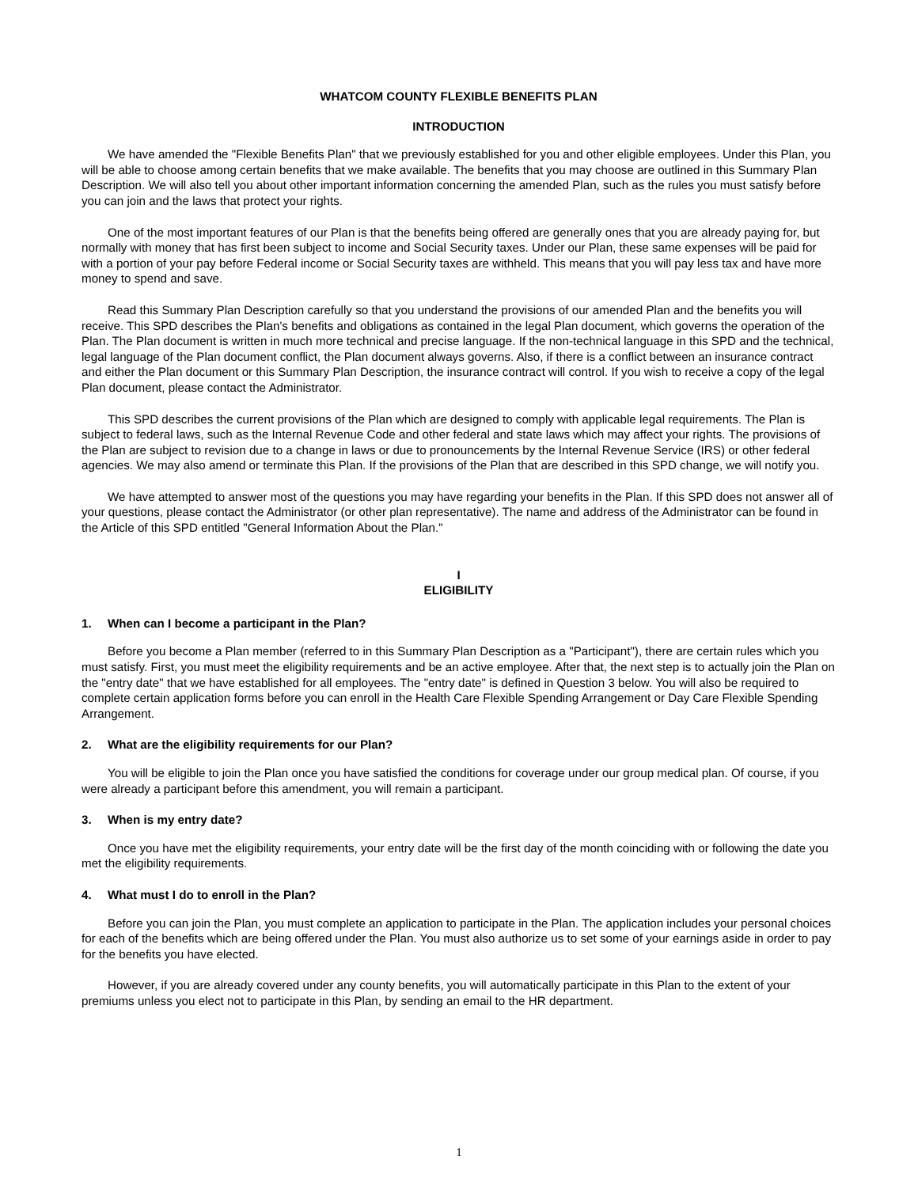WHATCOM COUNTY FLEXIBLE BENEFITS PLAN
INTRODUCTION
We have amended the "Flexible Benefits Plan" that we previously established for you and other eligible employees. Under this Plan, you will be able to choose among certain benefits that we make available. The benefits that you may choose are outlined in this Summary Plan Description. We will also tell you about other important information concerning the amended Plan, such as the rules you must satisfy before you can join and the laws that protect your rights.
One of the most important features of our Plan is that the benefits being offered are generally ones that you are already paying for, but normally with money that has first been subject to income and Social Security taxes. Under our Plan, these same expenses will be paid for with a portion of your pay before Federal income or Social Security taxes are withheld. This means that you will pay less tax and have more money to spend and save.
Read this Summary Plan Description carefully so that you understand the provisions of our amended Plan and the benefits you will receive. This SPD describes the Plan's benefits and obligations as contained in the legal Plan document, which governs the operation of the Plan. The Plan document is written in much more technical and precise language. If the non-technical language in this SPD and the technical, legal language of the Plan document conflict, the Plan document always governs. Also, if there is a conflict between an insurance contract and either the Plan document or this Summary Plan Description, the insurance contract will control. If you wish to receive a copy of the legal Plan document, please contact the Administrator.
This SPD describes the current provisions of the Plan which are designed to comply with applicable legal requirements. The Plan is subject to federal laws, such as the Internal Revenue Code and other federal and state laws which may affect your rights. The provisions of the Plan are subject to revision due to a change in laws or due to pronouncements by the Internal Revenue Service (IRS) or other federal agencies. We may also amend or terminate this Plan. If the provisions of the Plan that are described in this SPD change, we will notify you.
We have attempted to answer most of the questions you may have regarding your benefits in the Plan. If this SPD does not answer all of your questions, please contact the Administrator (or other plan representative). The name and address of the Administrator can be found in the Article of this SPD entitled "General Information About the Plan."
I
ELIGIBILITY
1. When can I become a participant in the Plan?
Before you become a Plan member (referred to in this Summary Plan Description as a "Participant"), there are certain rules which you must satisfy. First, you must meet the eligibility requirements and be an active employee. After that, the next step is to actually join the Plan on the "entry date" that we have established for all employees. The "entry date" is defined in Question 3 below. You will also be required to complete certain application forms before you can enroll in the Health Care Flexible Spending Arrangement or Day Care Flexible Spending Arrangement.
2. What are the eligibility requirements for our Plan?
You will be eligible to join the Plan once you have satisfied the conditions for coverage under our group medical plan. Of course, if you were already a participant before this amendment, you will remain a participant.
3. When is my entry date?
Once you have met the eligibility requirements, your entry date will be the first day of the month coinciding with or following the date you met the eligibility requirements.
4. What must I do to enroll in the Plan?
Before you can join the Plan, you must complete an application to participate in the Plan. The application includes your personal choices for each of the benefits which are being offered under the Plan. You must also authorize us to set some of your earnings aside in order to pay for the benefits you have elected.
However, if you are already covered under any county benefits, you will automatically participate in this Plan to the extent of your premiums unless you elect not to participate in this Plan, by sending an email to the HR department.
1